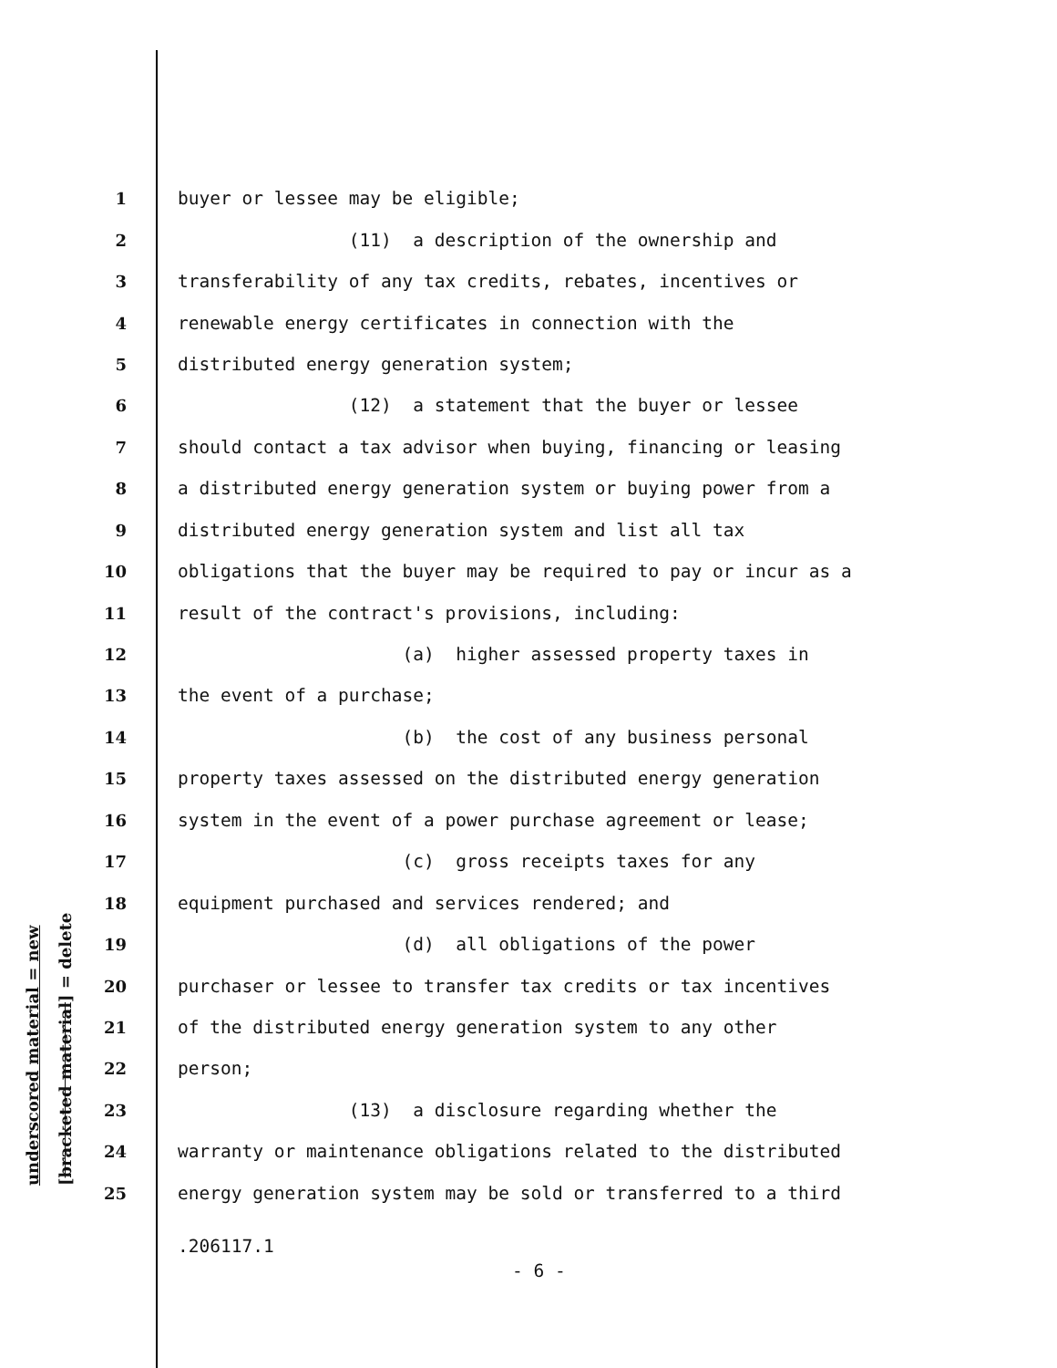underscored material = new
[bracketed material] = delete
1 buyer or lessee may be eligible;
2 (11) a description of the ownership and
3 transferability of any tax credits, rebates, incentives or
4 renewable energy certificates in connection with the
5 distributed energy generation system;
6 (12) a statement that the buyer or lessee
7 should contact a tax advisor when buying, financing or leasing
8 a distributed energy generation system or buying power from a
9 distributed energy generation system and list all tax
10 obligations that the buyer may be required to pay or incur as a
11 result of the contract's provisions, including:
12 (a) higher assessed property taxes in
13 the event of a purchase;
14 (b) the cost of any business personal
15 property taxes assessed on the distributed energy generation
16 system in the event of a power purchase agreement or lease;
17 (c) gross receipts taxes for any
18 equipment purchased and services rendered; and
19 (d) all obligations of the power
20 purchaser or lessee to transfer tax credits or tax incentives
21 of the distributed energy generation system to any other
22 person;
23 (13) a disclosure regarding whether the
24 warranty or maintenance obligations related to the distributed
25 energy generation system may be sold or transferred to a third
.206117.1
- 6 -